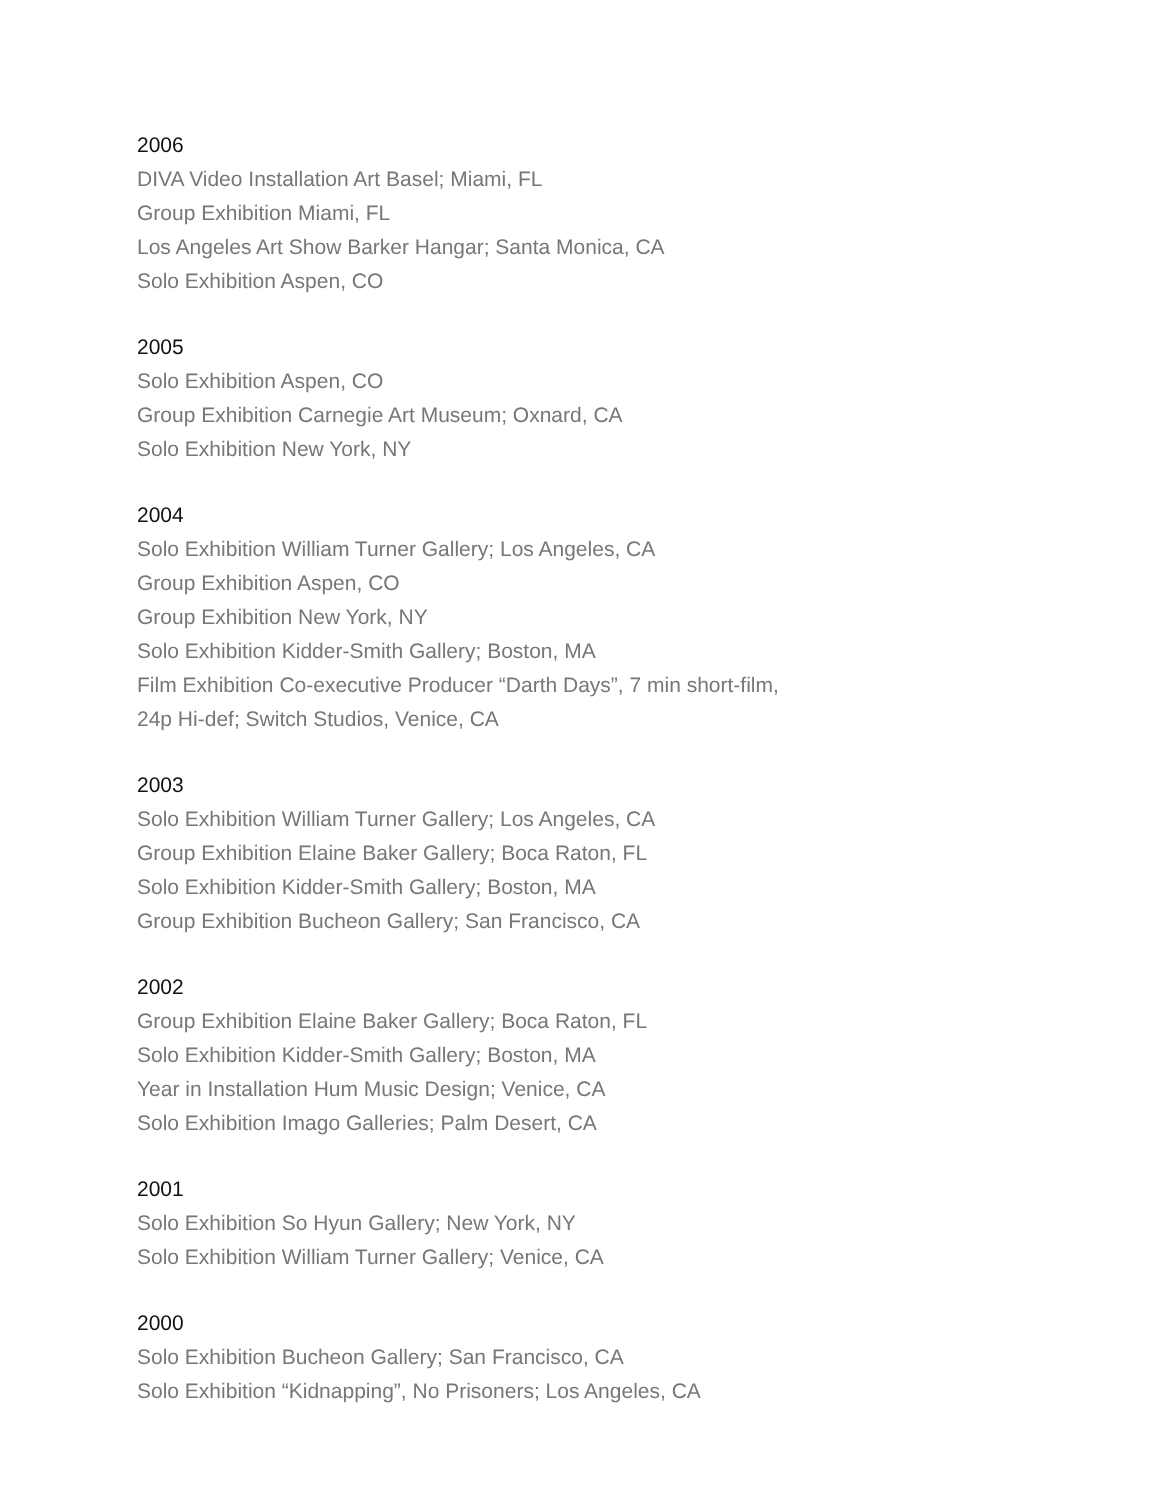2006
DIVA Video Installation Art Basel; Miami, FL
Group Exhibition Miami, FL
Los Angeles Art Show Barker Hangar; Santa Monica, CA
Solo Exhibition Aspen, CO
2005
Solo Exhibition Aspen, CO
Group Exhibition Carnegie Art Museum; Oxnard, CA
Solo Exhibition New York, NY
2004
Solo Exhibition William Turner Gallery; Los Angeles, CA
Group Exhibition Aspen, CO
Group Exhibition New York, NY
Solo Exhibition Kidder-Smith Gallery; Boston, MA
Film Exhibition Co-executive Producer “Darth Days”, 7 min short-film,
24p Hi-def; Switch Studios, Venice, CA
2003
Solo Exhibition William Turner Gallery; Los Angeles, CA
Group Exhibition Elaine Baker Gallery; Boca Raton, FL
Solo Exhibition Kidder-Smith Gallery; Boston, MA
Group Exhibition Bucheon Gallery; San Francisco, CA
2002
Group Exhibition Elaine Baker Gallery; Boca Raton, FL
Solo Exhibition Kidder-Smith Gallery; Boston, MA
Year in Installation Hum Music Design; Venice, CA
Solo Exhibition Imago Galleries; Palm Desert, CA
2001
Solo Exhibition So Hyun Gallery; New York, NY
Solo Exhibition William Turner Gallery; Venice, CA
2000
Solo Exhibition Bucheon Gallery; San Francisco, CA
Solo Exhibition “Kidnapping”, No Prisoners; Los Angeles, CA